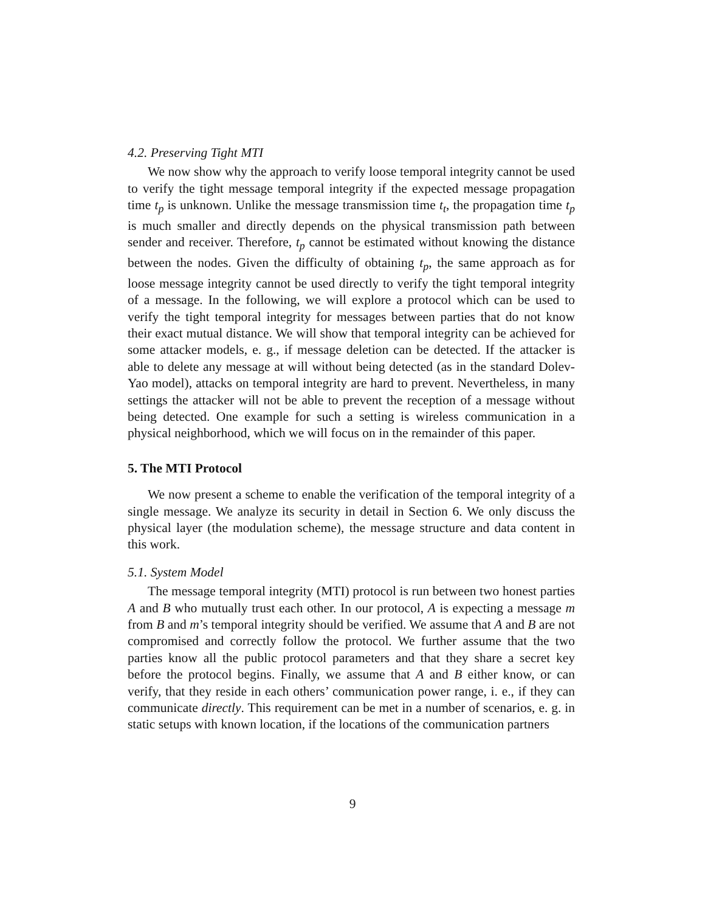4.2. Preserving Tight MTI
We now show why the approach to verify loose temporal integrity cannot be used to verify the tight message temporal integrity if the expected message propagation time t<sub>p</sub> is unknown. Unlike the message transmission time t<sub>t</sub>, the propagation time t<sub>p</sub> is much smaller and directly depends on the physical transmission path between sender and receiver. Therefore, t<sub>p</sub> cannot be estimated without knowing the distance between the nodes. Given the difficulty of obtaining t<sub>p</sub>, the same approach as for loose message integrity cannot be used directly to verify the tight temporal integrity of a message. In the following, we will explore a protocol which can be used to verify the tight temporal integrity for messages between parties that do not know their exact mutual distance. We will show that temporal integrity can be achieved for some attacker models, e. g., if message deletion can be detected. If the attacker is able to delete any message at will without being detected (as in the standard Dolev-Yao model), attacks on temporal integrity are hard to prevent. Nevertheless, in many settings the attacker will not be able to prevent the reception of a message without being detected. One example for such a setting is wireless communication in a physical neighborhood, which we will focus on in the remainder of this paper.
5. The MTI Protocol
We now present a scheme to enable the verification of the temporal integrity of a single message. We analyze its security in detail in Section 6. We only discuss the physical layer (the modulation scheme), the message structure and data content in this work.
5.1. System Model
The message temporal integrity (MTI) protocol is run between two honest parties A and B who mutually trust each other. In our protocol, A is expecting a message m from B and m’s temporal integrity should be verified. We assume that A and B are not compromised and correctly follow the protocol. We further assume that the two parties know all the public protocol parameters and that they share a secret key before the protocol begins. Finally, we assume that A and B either know, or can verify, that they reside in each others’ communication power range, i. e., if they can communicate directly. This requirement can be met in a number of scenarios, e. g. in static setups with known location, if the locations of the communication partners
9